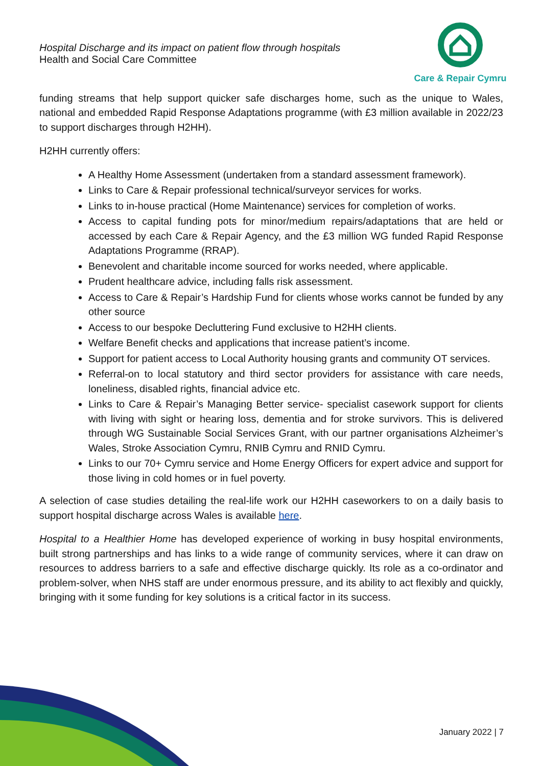Hospital Discharge and its impact on patient flow through hospitals
Health and Social Care Committee
Care & Repair Cymru
funding streams that help support quicker safe discharges home, such as the unique to Wales, national and embedded Rapid Response Adaptations programme (with £3 million available in 2022/23 to support discharges through H2HH).
H2HH currently offers:
A Healthy Home Assessment (undertaken from a standard assessment framework).
Links to Care & Repair professional technical/surveyor services for works.
Links to in-house practical (Home Maintenance) services for completion of works.
Access to capital funding pots for minor/medium repairs/adaptations that are held or accessed by each Care & Repair Agency, and the £3 million WG funded Rapid Response Adaptations Programme (RRAP).
Benevolent and charitable income sourced for works needed, where applicable.
Prudent healthcare advice, including falls risk assessment.
Access to Care & Repair’s Hardship Fund for clients whose works cannot be funded by any other source
Access to our bespoke Decluttering Fund exclusive to H2HH clients.
Welfare Benefit checks and applications that increase patient’s income.
Support for patient access to Local Authority housing grants and community OT services.
Referral-on to local statutory and third sector providers for assistance with care needs, loneliness, disabled rights, financial advice etc.
Links to Care & Repair’s Managing Better service- specialist casework support for clients with living with sight or hearing loss, dementia and for stroke survivors. This is delivered through WG Sustainable Social Services Grant, with our partner organisations Alzheimer’s Wales, Stroke Association Cymru, RNIB Cymru and RNID Cymru.
Links to our 70+ Cymru service and Home Energy Officers for expert advice and support for those living in cold homes or in fuel poverty.
A selection of case studies detailing the real-life work our H2HH caseworkers to on a daily basis to support hospital discharge across Wales is available here.
Hospital to a Healthier Home has developed experience of working in busy hospital environments, built strong partnerships and has links to a wide range of community services, where it can draw on resources to address barriers to a safe and effective discharge quickly. Its role as a co-ordinator and problem-solver, when NHS staff are under enormous pressure, and its ability to act flexibly and quickly, bringing with it some funding for key solutions is a critical factor in its success.
January 2022 | 7